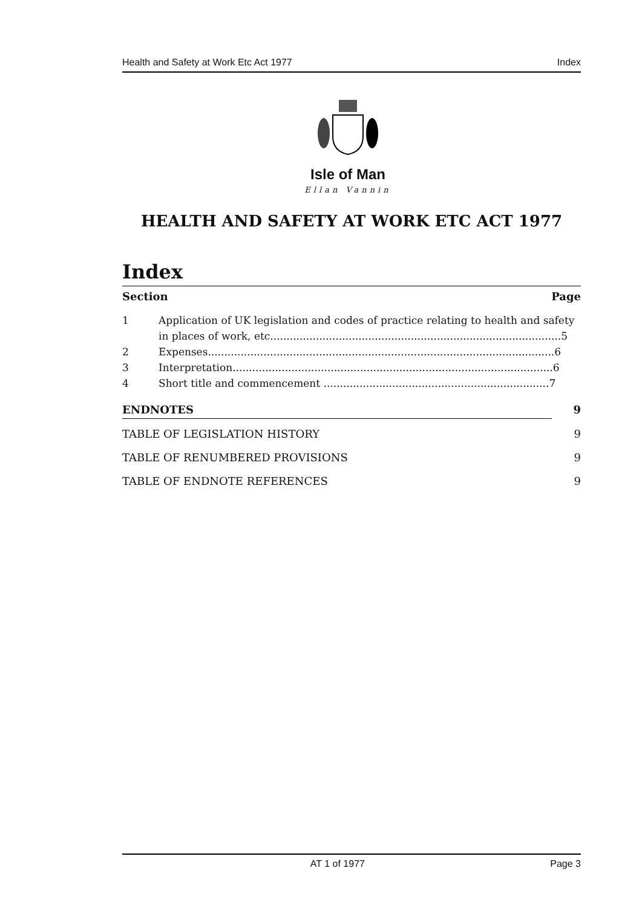Health and Safety at Work Etc Act 1977 Index
Isle of Man
Ellan Vannin
HEALTH AND SAFETY AT WORK ETC ACT 1977
Index
Section Page
1 Application of UK legislation and codes of practice relating to health and safety in places of work, etc.........................................................................................5
2 Expenses..........................................................................................................6
3 Interpretation..................................................................................................6
4 Short title and commencement .....................................................................7
ENDNOTES 9
TABLE OF LEGISLATION HISTORY 9
TABLE OF RENUMBERED PROVISIONS 9
TABLE OF ENDNOTE REFERENCES 9
AT 1 of 1977 Page 3